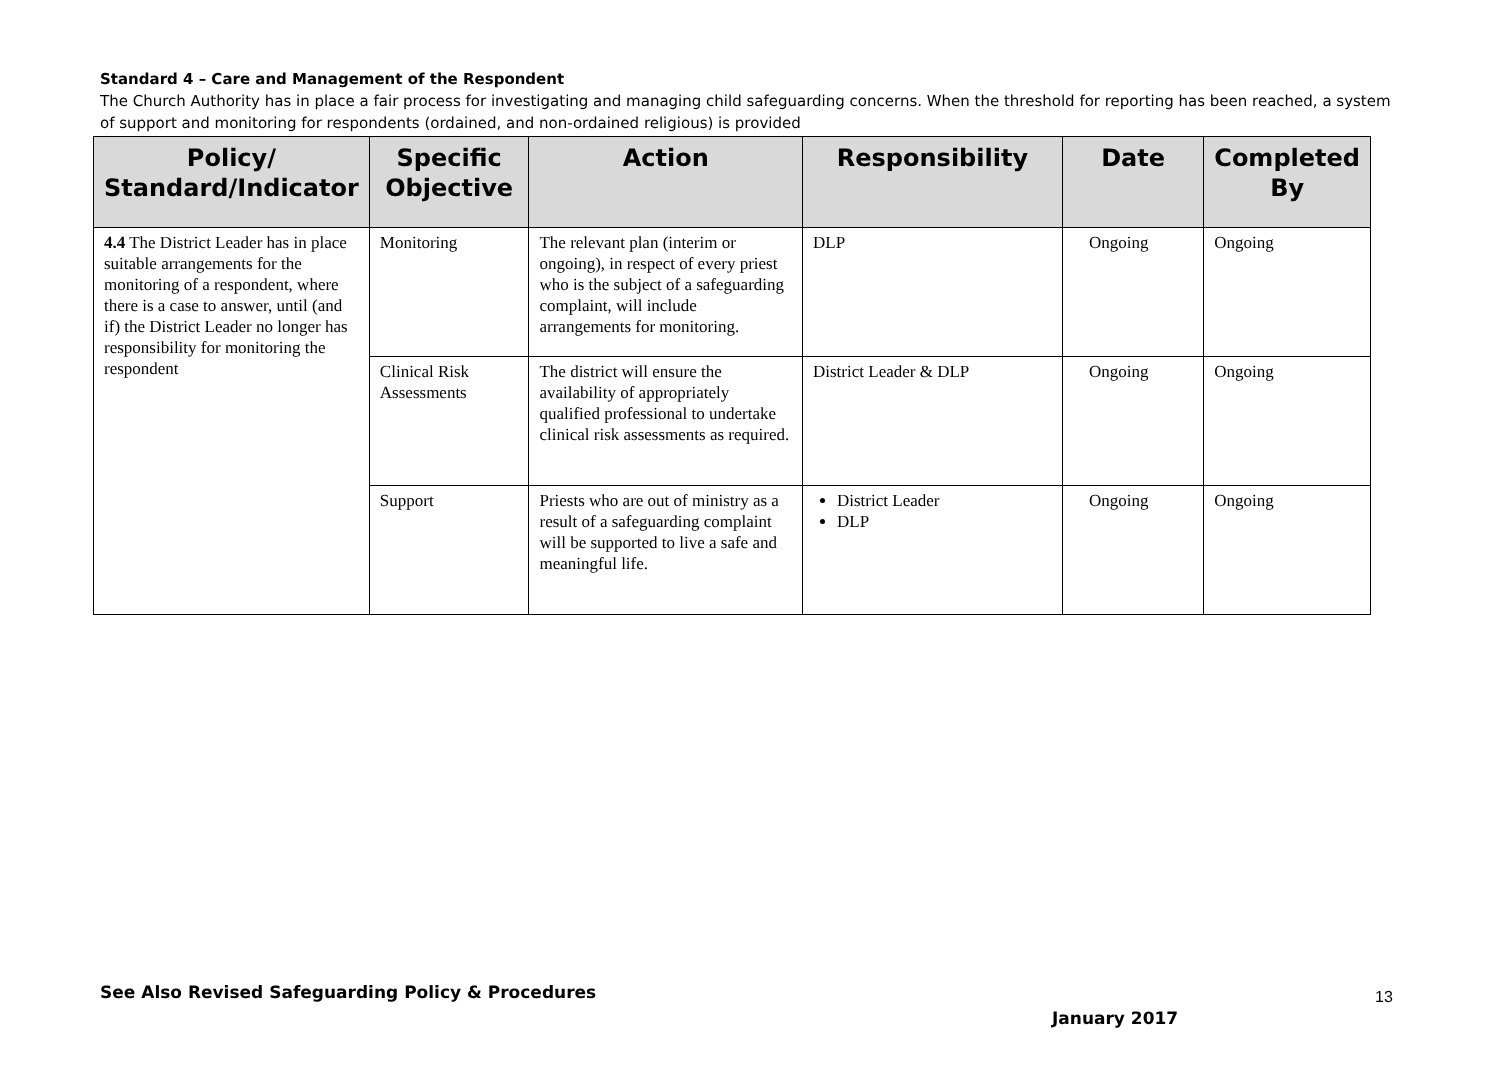Standard 4 – Care and Management of the Respondent
The Church Authority has in place a fair process for investigating and managing child safeguarding concerns. When the threshold for reporting has been reached, a system of support and monitoring for respondents (ordained, and non-ordained religious) is provided
| Policy/ Standard/Indicator | Specific Objective | Action | Responsibility | Date | Completed By |
| --- | --- | --- | --- | --- | --- |
| 4.4 The District Leader has in place suitable arrangements for the monitoring of a respondent, where there is a case to answer, until (and if) the District Leader no longer has responsibility for monitoring the respondent | Monitoring | The relevant plan (interim or ongoing), in respect of every priest who is the subject of a safeguarding complaint, will include arrangements for monitoring. | DLP | Ongoing | Ongoing |
| | Clinical Risk Assessments | The district will ensure the availability of appropriately qualified professional to undertake clinical risk assessments as required. | District Leader & DLP | Ongoing | Ongoing |
| | Support | Priests who are out of ministry as a result of a safeguarding complaint will be supported to live a safe and meaningful life. | District Leader DLP | Ongoing | Ongoing |
See Also Revised Safeguarding Policy & Procedures
13
January 2017